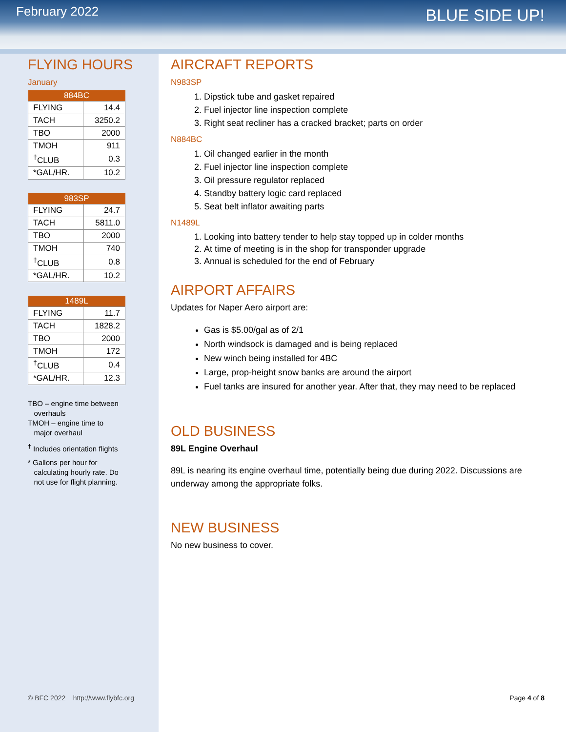February 2022
BLUE SIDE UP!
FLYING HOURS
January
| 884BC | |
| --- | --- |
| FLYING | 14.4 |
| TACH | 3250.2 |
| TBO | 2000 |
| TMOH | 911 |
| <sup>†</sup> CLUB | 0.3 |
| *GAL/HR. | 10.2 |
| 983SP | |
| --- | --- |
| FLYING | 24.7 |
| TACH | 5811.0 |
| TBO | 2000 |
| TMOH | 740 |
| <sup>†</sup> CLUB | 0.8 |
| *GAL/HR. | 10.2 |
| 1489L | |
| --- | --- |
| FLYING | 11.7 |
| TACH | 1828.2 |
| TBO | 2000 |
| TMOH | 172 |
| <sup>†</sup> CLUB | 0.4 |
| *GAL/HR. | 12.3 |
TBO – engine time between
overhauls
TMOH – engine time to
major overhaul
<sup>†</sup> Includes orientation flights
* Gallons per hour for
calculating hourly rate. Do
not use for flight planning.
© BFC 2022 http://www.flybfc.org
AIRCRAFT REPORTS
N983SP
1. Dipstick tube and gasket repaired
2. Fuel injector line inspection complete
3. Right seat recliner has a cracked bracket; parts on order
N884BC
1. Oil changed earlier in the month
2. Fuel injector line inspection complete
3. Oil pressure regulator replaced
4. Standby battery logic card replaced
5. Seat belt inflator awaiting parts
N1489L
1. Looking into battery tender to help stay topped up in colder months
2. At time of meeting is in the shop for transponder upgrade
3. Annual is scheduled for the end of February
AIRPORT AFFAIRS
Updates for Naper Aero airport are:
Gas is $5.00/gal as of 2/1
North windsock is damaged and is being replaced
New winch being installed for 4BC
Large, prop-height snow banks are around the airport
Fuel tanks are insured for another year. After that, they may need to be replaced
OLD BUSINESS
89L Engine Overhaul
89L is nearing its engine overhaul time, potentially being due during 2022. Discussions are underway among the appropriate folks.
NEW BUSINESS
No new business to cover.
Page 4 of 8